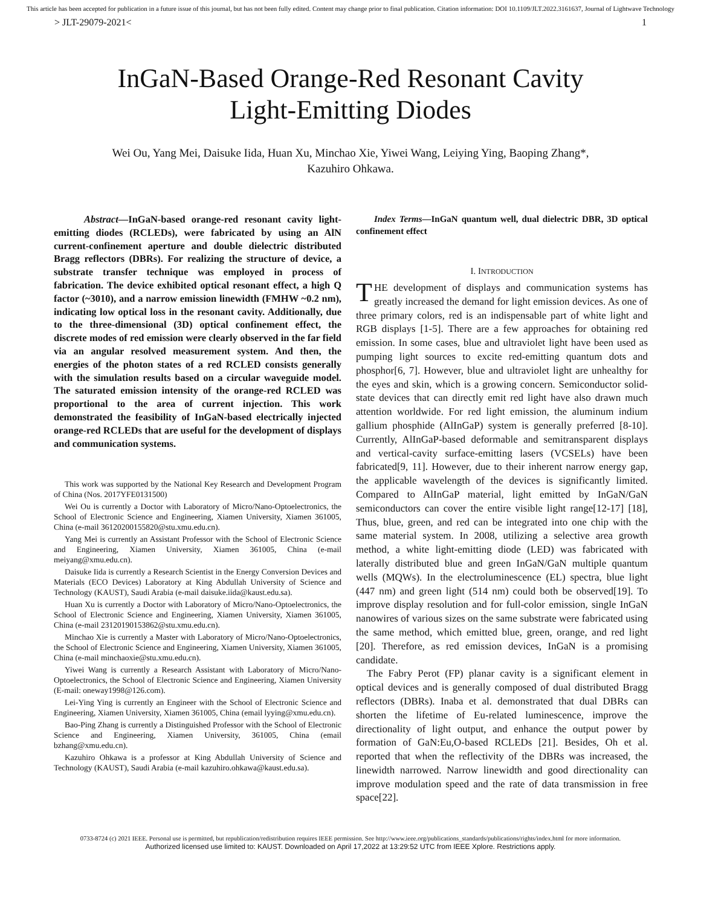This article has been accepted for publication in a future issue of this journal, but has not been fully edited. Content may change prior to final publication. Citation information: DOI 10.1109/JLT.2022.3161637, Journal of Lightwave Technology
> JLT-29079-2021< 1
InGaN-Based Orange-Red Resonant Cavity
Light-Emitting Diodes
Wei Ou, Yang Mei, Daisuke Iida, Huan Xu, Minchao Xie, Yiwei Wang, Leiying Ying, Baoping Zhang*, Kazuhiro Ohkawa.
Abstract—InGaN-based orange-red resonant cavity light-emitting diodes (RCLEDs), were fabricated by using an AlN current-confinement aperture and double dielectric distributed Bragg reflectors (DBRs). For realizing the structure of device, a substrate transfer technique was employed in process of fabrication. The device exhibited optical resonant effect, a high Q factor (~3010), and a narrow emission linewidth (FMHW ~0.2 nm), indicating low optical loss in the resonant cavity. Additionally, due to the three-dimensional (3D) optical confinement effect, the discrete modes of red emission were clearly observed in the far field via an angular resolved measurement system. And then, the energies of the photon states of a red RCLED consists generally with the simulation results based on a circular waveguide model. The saturated emission intensity of the orange-red RCLED was proportional to the area of current injection. This work demonstrated the feasibility of InGaN-based electrically injected orange-red RCLEDs that are useful for the development of displays and communication systems.
This work was supported by the National Key Research and Development Program of China (Nos. 2017YFE0131500)
Wei Ou is currently a Doctor with Laboratory of Micro/Nano-Optoelectronics, the School of Electronic Science and Engineering, Xiamen University, Xiamen 361005, China (e-mail 36120200155820@stu.xmu.edu.cn).
Yang Mei is currently an Assistant Professor with the School of Electronic Science and Engineering, Xiamen University, Xiamen 361005, China (e-mail meiyang@xmu.edu.cn).
Daisuke Iida is currently a Research Scientist in the Energy Conversion Devices and Materials (ECO Devices) Laboratory at King Abdullah University of Science and Technology (KAUST), Saudi Arabia (e-mail daisuke.iida@kaust.edu.sa).
Huan Xu is currently a Doctor with Laboratory of Micro/Nano-Optoelectronics, the School of Electronic Science and Engineering, Xiamen University, Xiamen 361005, China (e-mail 23120190153862@stu.xmu.edu.cn).
Minchao Xie is currently a Master with Laboratory of Micro/Nano-Optoelectronics, the School of Electronic Science and Engineering, Xiamen University, Xiamen 361005, China (e-mail minchaoxie@stu.xmu.edu.cn).
Yiwei Wang is currently a Research Assistant with Laboratory of Micro/Nano-Optoelectronics, the School of Electronic Science and Engineering, Xiamen University (E-mail: oneway1998@126.com).
Lei-Ying Ying is currently an Engineer with the School of Electronic Science and Engineering, Xiamen University, Xiamen 361005, China (email lyying@xmu.edu.cn).
Bao-Ping Zhang is currently a Distinguished Professor with the School of Electronic Science and Engineering, Xiamen University, 361005, China (email bzhang@xmu.edu.cn).
Kazuhiro Ohkawa is a professor at King Abdullah University of Science and Technology (KAUST), Saudi Arabia (e-mail kazuhiro.ohkawa@kaust.edu.sa).
Index Terms—InGaN quantum well, dual dielectric DBR, 3D optical confinement effect
I. INTRODUCTION
THE development of displays and communication systems has greatly increased the demand for light emission devices. As one of three primary colors, red is an indispensable part of white light and RGB displays [1-5]. There are a few approaches for obtaining red emission. In some cases, blue and ultraviolet light have been used as pumping light sources to excite red-emitting quantum dots and phosphor[6, 7]. However, blue and ultraviolet light are unhealthy for the eyes and skin, which is a growing concern. Semiconductor solid-state devices that can directly emit red light have also drawn much attention worldwide. For red light emission, the aluminum indium gallium phosphide (AlInGaP) system is generally preferred [8-10]. Currently, AlInGaP-based deformable and semitransparent displays and vertical-cavity surface-emitting lasers (VCSELs) have been fabricated[9, 11]. However, due to their inherent narrow energy gap, the applicable wavelength of the devices is significantly limited. Compared to AlInGaP material, light emitted by InGaN/GaN semiconductors can cover the entire visible light range[12-17] [18], Thus, blue, green, and red can be integrated into one chip with the same material system. In 2008, utilizing a selective area growth method, a white light-emitting diode (LED) was fabricated with laterally distributed blue and green InGaN/GaN multiple quantum wells (MQWs). In the electroluminescence (EL) spectra, blue light (447 nm) and green light (514 nm) could both be observed[19]. To improve display resolution and for full-color emission, single InGaN nanowires of various sizes on the same substrate were fabricated using the same method, which emitted blue, green, orange, and red light [20]. Therefore, as red emission devices, InGaN is a promising candidate.
The Fabry Perot (FP) planar cavity is a significant element in optical devices and is generally composed of dual distributed Bragg reflectors (DBRs). Inaba et al. demonstrated that dual DBRs can shorten the lifetime of Eu-related luminescence, improve the directionality of light output, and enhance the output power by formation of GaN:Eu,O-based RCLEDs [21]. Besides, Oh et al. reported that when the reflectivity of the DBRs was increased, the linewidth narrowed. Narrow linewidth and good directionality can improve modulation speed and the rate of data transmission in free space[22].
0733-8724 (c) 2021 IEEE. Personal use is permitted, but republication/redistribution requires IEEE permission. See http://www.ieee.org/publications_standards/publications/rights/index.html for more information.
Authorized licensed use limited to: KAUST. Downloaded on April 17,2022 at 13:29:52 UTC from IEEE Xplore. Restrictions apply.